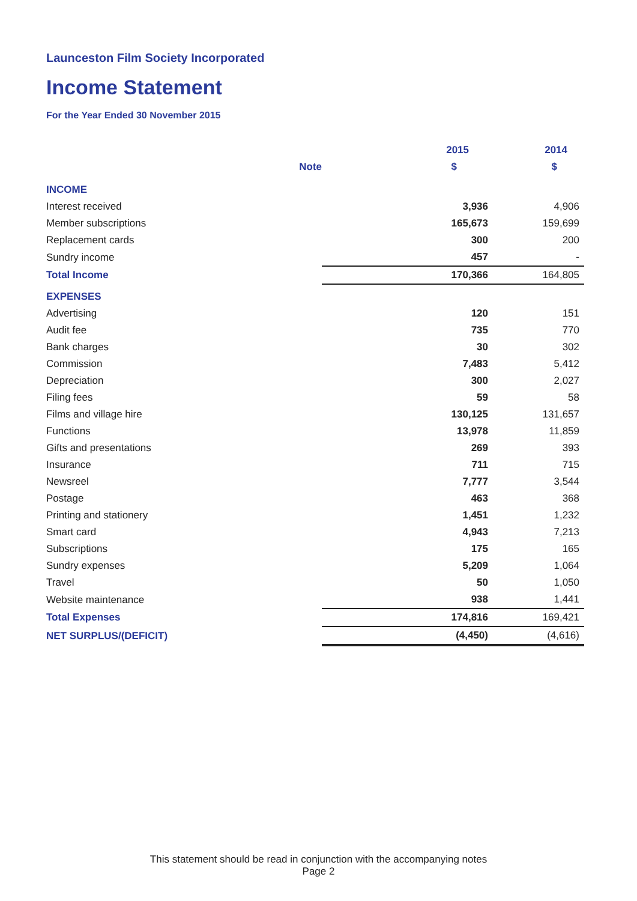Launceston Film Society Incorporated
Income Statement
For the Year Ended 30 November 2015
| | | 2015 | 2014 |
| --- | --- | --- | --- |
| | Note | $ | $ |
| INCOME | | | |
| Interest received | | 3,936 | 4,906 |
| Member subscriptions | | 165,673 | 159,699 |
| Replacement cards | | 300 | 200 |
| Sundry income | | 457 | - |
| Total Income | | 170,366 | 164,805 |
| EXPENSES | | | |
| Advertising | | 120 | 151 |
| Audit fee | | 735 | 770 |
| Bank charges | | 30 | 302 |
| Commission | | 7,483 | 5,412 |
| Depreciation | | 300 | 2,027 |
| Filing fees | | 59 | 58 |
| Films and village hire | | 130,125 | 131,657 |
| Functions | | 13,978 | 11,859 |
| Gifts and presentations | | 269 | 393 |
| Insurance | | 711 | 715 |
| Newsreel | | 7,777 | 3,544 |
| Postage | | 463 | 368 |
| Printing and stationery | | 1,451 | 1,232 |
| Smart card | | 4,943 | 7,213 |
| Subscriptions | | 175 | 165 |
| Sundry expenses | | 5,209 | 1,064 |
| Travel | | 50 | 1,050 |
| Website maintenance | | 938 | 1,441 |
| Total Expenses | | 174,816 | 169,421 |
| NET SURPLUS/(DEFICIT) | | (4,450) | (4,616) |
This statement should be read in conjunction with the accompanying notes
Page 2